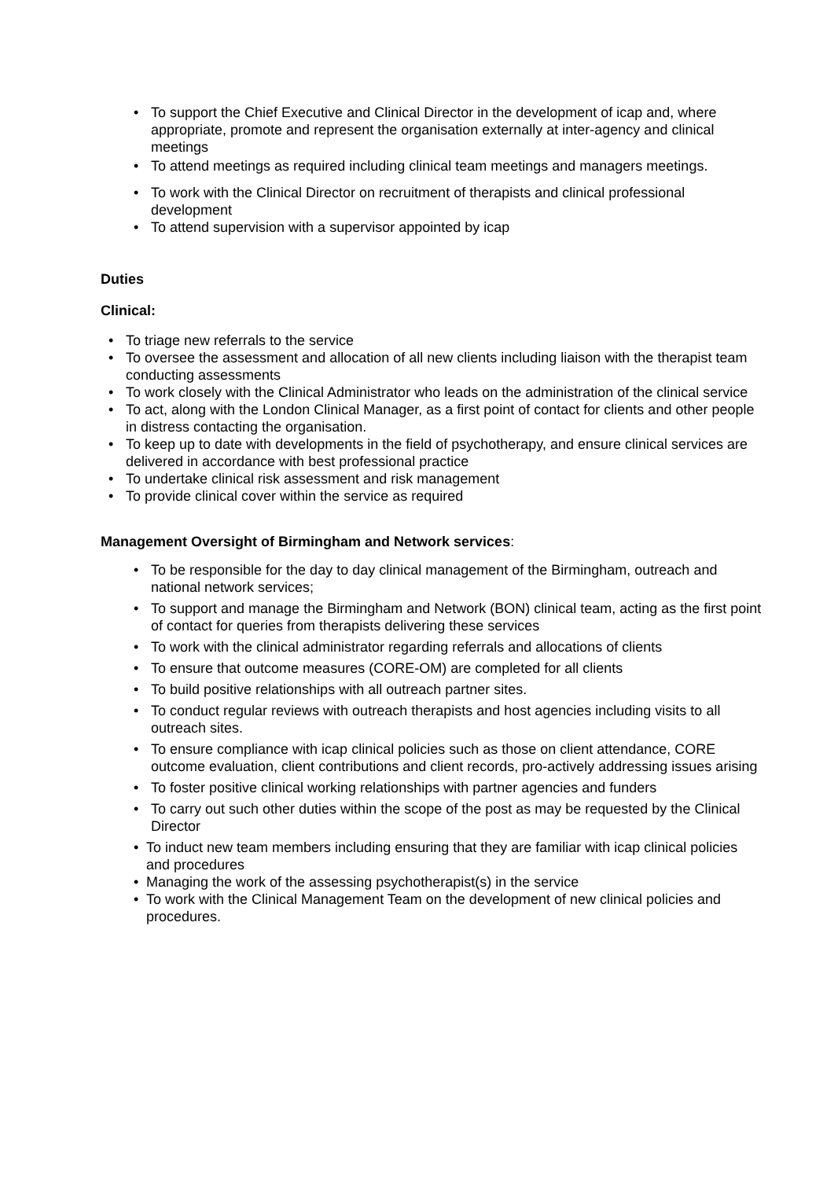• To support the Chief Executive and Clinical Director in the development of icap and, where appropriate, promote and represent the organisation externally at inter-agency and clinical meetings
• To attend meetings as required including clinical team meetings and managers meetings.
• To work with the Clinical Director on recruitment of therapists and clinical professional development
• To attend supervision with a supervisor appointed by icap
Duties
Clinical:
• To triage new referrals to the service
• To oversee the assessment and allocation of all new clients including liaison with the therapist team conducting assessments
• To work closely with the Clinical Administrator who leads on the administration of the clinical service
• To act, along with the London Clinical Manager, as a first point of contact for clients and other people in distress contacting the organisation.
• To keep up to date with developments in the field of psychotherapy, and ensure clinical services are delivered in accordance with best professional practice
• To undertake clinical risk assessment and risk management
• To provide clinical cover within the service as required
Management Oversight of Birmingham and Network services:
• To be responsible for the day to day clinical management of the Birmingham, outreach and national network services;
• To support and manage the Birmingham and Network (BON) clinical team, acting as the first point of contact for queries from therapists delivering these services
• To work with the clinical administrator regarding referrals and allocations of clients
• To ensure that outcome measures (CORE-OM) are completed for all clients
• To build positive relationships with all outreach partner sites.
• To conduct regular reviews with outreach therapists and host agencies including visits to all outreach sites.
• To ensure compliance with icap clinical policies such as those on client attendance, CORE outcome evaluation, client contributions and client records, pro-actively addressing issues arising
• To foster positive clinical working relationships with partner agencies and funders
• To carry out such other duties within the scope of the post as may be requested by the Clinical Director
• To induct new team members including ensuring that they are familiar with icap clinical policies and procedures
• Managing the work of the assessing psychotherapist(s) in the service
• To work with the Clinical Management Team on the development of new clinical policies and procedures.